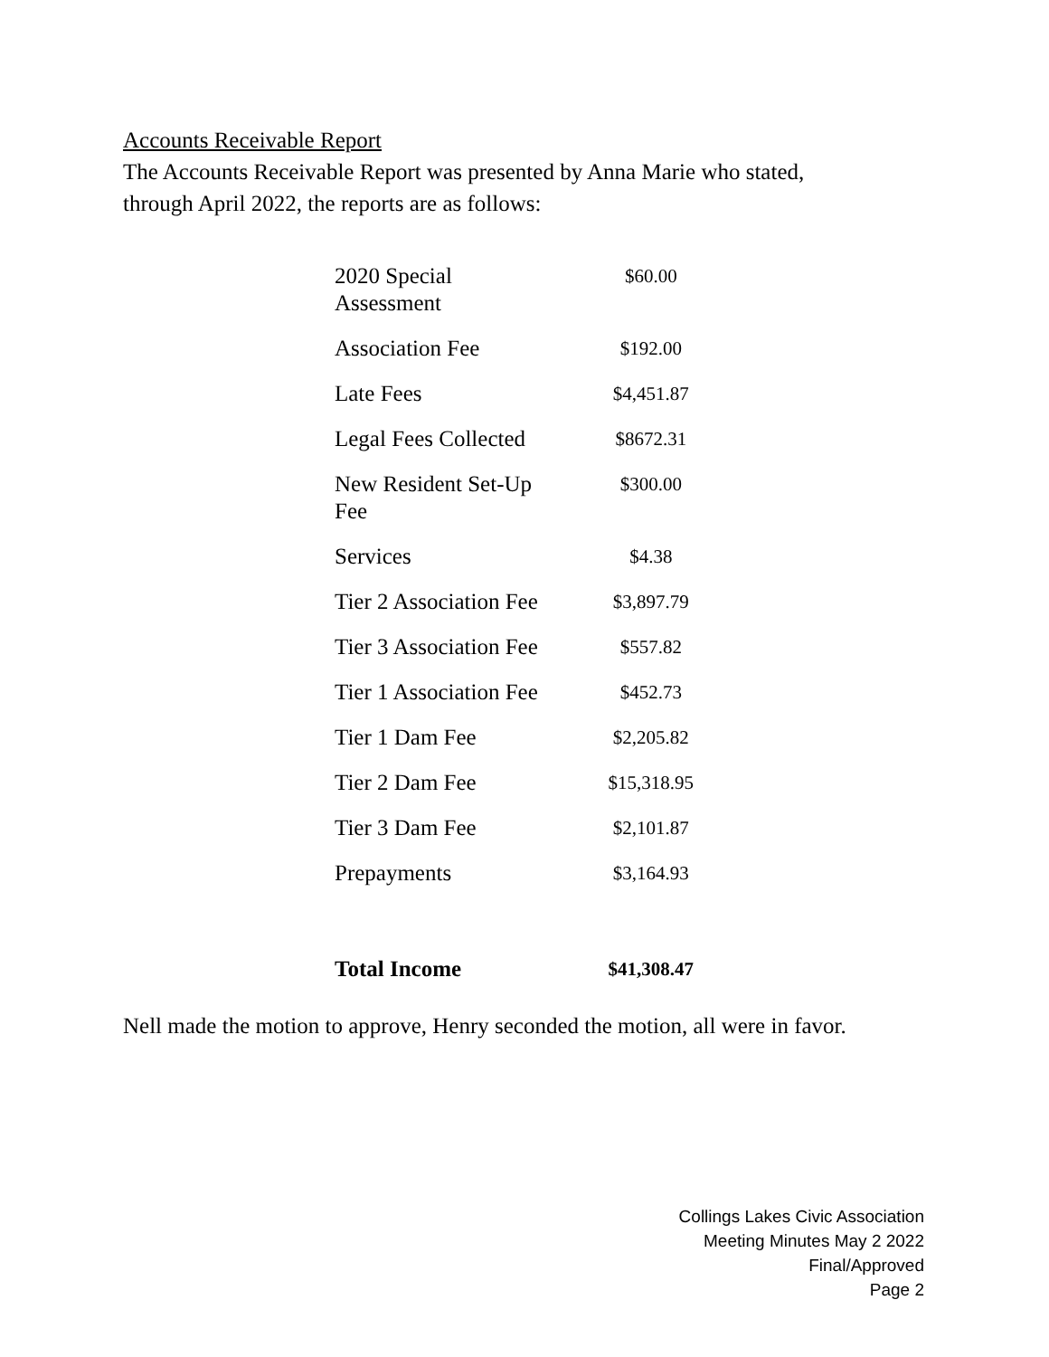Accounts Receivable Report
The Accounts Receivable Report was presented by Anna Marie who stated,
through April 2022, the reports are as follows:
| 2020 Special Assessment | $60.00 |
| Association Fee | $192.00 |
| Late Fees | $4,451.87 |
| Legal Fees Collected | $8672.31 |
| New Resident Set-Up Fee | $300.00 |
| Services | $4.38 |
| Tier 2 Association Fee | $3,897.79 |
| Tier 3 Association Fee | $557.82 |
| Tier 1 Association Fee | $452.73 |
| Tier 1 Dam Fee | $2,205.82 |
| Tier 2 Dam Fee | $15,318.95 |
| Tier 3 Dam Fee | $2,101.87 |
| Prepayments | $3,164.93 |
| Total Income | $41,308.47 |
Nell made the motion to approve, Henry seconded the motion, all were in favor.
Collings Lakes Civic Association
Meeting Minutes May 2 2022
Final/Approved
Page 2